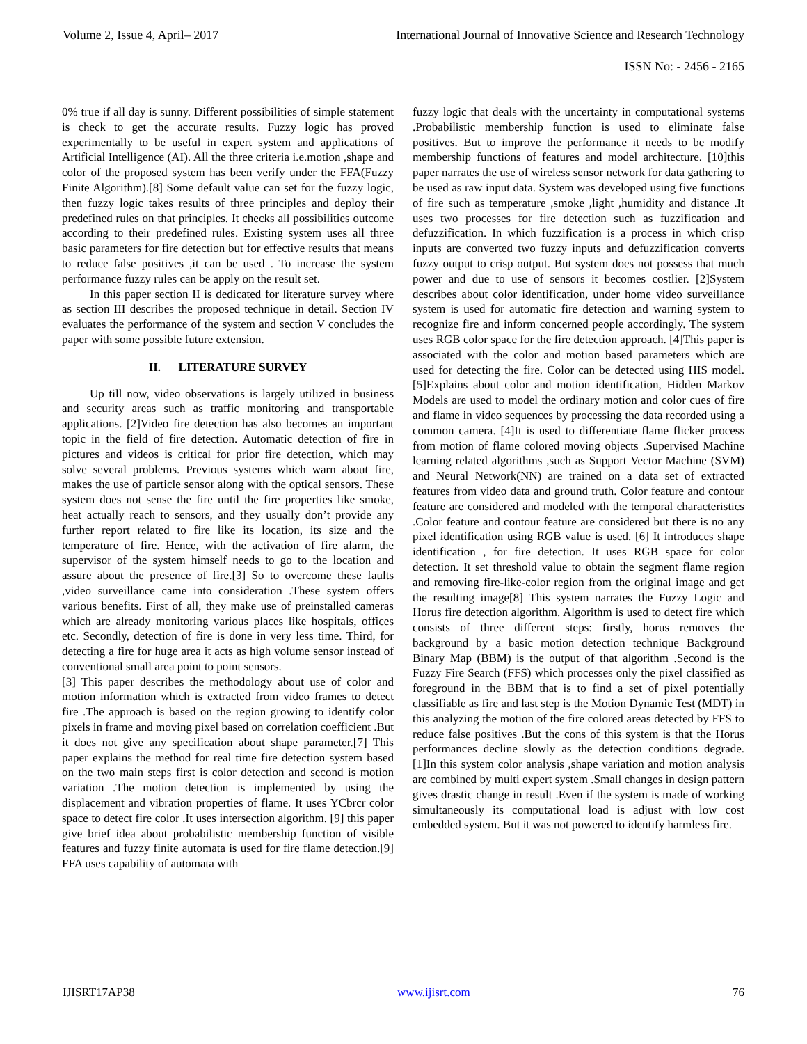Volume 2, Issue 4, April– 2017 International Journal of Innovative Science and Research Technology
ISSN No: - 2456 - 2165
0% true if all day is sunny. Different possibilities of simple statement is check to get the accurate results. Fuzzy logic has proved experimentally to be useful in expert system and applications of Artificial Intelligence (AI). All the three criteria i.e.motion ,shape and color of the proposed system has been verify under the FFA(Fuzzy Finite Algorithm).[8] Some default value can set for the fuzzy logic, then fuzzy logic takes results of three principles and deploy their predefined rules on that principles. It checks all possibilities outcome according to their predefined rules. Existing system uses all three basic parameters for fire detection but for effective results that means to reduce false positives ,it can be used . To increase the system performance fuzzy rules can be apply on the result set.
In this paper section II is dedicated for literature survey where as section III describes the proposed technique in detail. Section IV evaluates the performance of the system and section V concludes the paper with some possible future extension.
II. LITERATURE SURVEY
Up till now, video observations is largely utilized in business and security areas such as traffic monitoring and transportable applications. [2]Video fire detection has also becomes an important topic in the field of fire detection. Automatic detection of fire in pictures and videos is critical for prior fire detection, which may solve several problems. Previous systems which warn about fire, makes the use of particle sensor along with the optical sensors. These system does not sense the fire until the fire properties like smoke, heat actually reach to sensors, and they usually don’t provide any further report related to fire like its location, its size and the temperature of fire. Hence, with the activation of fire alarm, the supervisor of the system himself needs to go to the location and assure about the presence of fire.[3] So to overcome these faults ,video surveillance came into consideration .These system offers various benefits. First of all, they make use of preinstalled cameras which are already monitoring various places like hospitals, offices etc. Secondly, detection of fire is done in very less time. Third, for detecting a fire for huge area it acts as high volume sensor instead of conventional small area point to point sensors.
[3] This paper describes the methodology about use of color and motion information which is extracted from video frames to detect fire .The approach is based on the region growing to identify color pixels in frame and moving pixel based on correlation coefficient .But it does not give any specification about shape parameter.[7] This paper explains the method for real time fire detection system based on the two main steps first is color detection and second is motion variation .The motion detection is implemented by using the displacement and vibration properties of flame. It uses YCbrcr color space to detect fire color .It uses intersection algorithm. [9] this paper give brief idea about probabilistic membership function of visible features and fuzzy finite automata is used for fire flame detection.[9] FFA uses capability of automata with
fuzzy logic that deals with the uncertainty in computational systems .Probabilistic membership function is used to eliminate false positives. But to improve the performance it needs to be modify membership functions of features and model architecture. [10]this paper narrates the use of wireless sensor network for data gathering to be used as raw input data. System was developed using five functions of fire such as temperature ,smoke ,light ,humidity and distance .It uses two processes for fire detection such as fuzzification and defuzzification. In which fuzzification is a process in which crisp inputs are converted two fuzzy inputs and defuzzification converts fuzzy output to crisp output. But system does not possess that much power and due to use of sensors it becomes costlier. [2]System describes about color identification, under home video surveillance system is used for automatic fire detection and warning system to recognize fire and inform concerned people accordingly. The system uses RGB color space for the fire detection approach. [4]This paper is associated with the color and motion based parameters which are used for detecting the fire. Color can be detected using HIS model.[5]Explains about color and motion identification, Hidden Markov Models are used to model the ordinary motion and color cues of fire and flame in video sequences by processing the data recorded using a common camera. [4]It is used to differentiate flame flicker process from motion of flame colored moving objects .Supervised Machine learning related algorithms ,such as Support Vector Machine (SVM) and Neural Network(NN) are trained on a data set of extracted features from video data and ground truth. Color feature and contour feature are considered and modeled with the temporal characteristics .Color feature and contour feature are considered but there is no any pixel identification using RGB value is used. [6] It introduces shape identification , for fire detection. It uses RGB space for color detection. It set threshold value to obtain the segment flame region and removing fire-like-color region from the original image and get the resulting image[8] This system narrates the Fuzzy Logic and Horus fire detection algorithm. Algorithm is used to detect fire which consists of three different steps: firstly, horus removes the background by a basic motion detection technique Background Binary Map (BBM) is the output of that algorithm .Second is the Fuzzy Fire Search (FFS) which processes only the pixel classified as foreground in the BBM that is to find a set of pixel potentially classifiable as fire and last step is the Motion Dynamic Test (MDT) in this analyzing the motion of the fire colored areas detected by FFS to reduce false positives .But the cons of this system is that the Horus performances decline slowly as the detection conditions degrade. [1]In this system color analysis ,shape variation and motion analysis are combined by multi expert system .Small changes in design pattern gives drastic change in result .Even if the system is made of working simultaneously its computational load is adjust with low cost embedded system. But it was not powered to identify harmless fire.
IJISRT17AP38 www.ijisrt.com 76